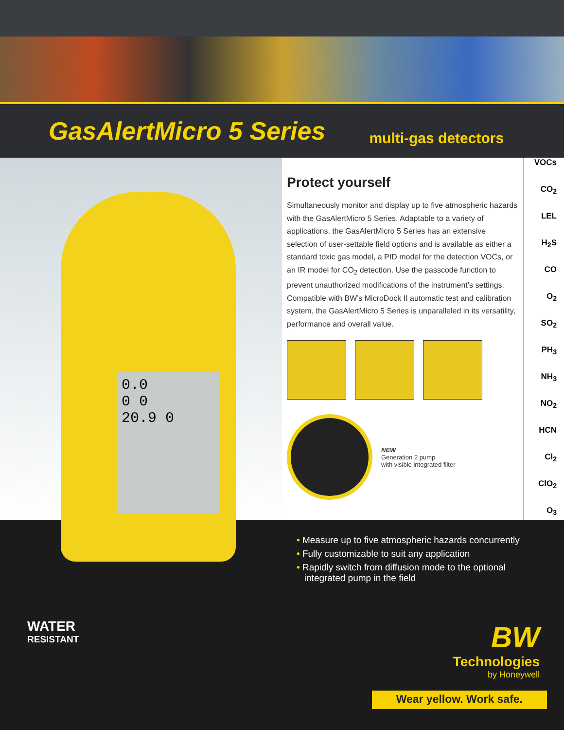GasAlertMicro 5 Series
multi-gas detectors
0.0
0 0
20.9 0
Protect yourself
Simultaneously monitor and display up to five atmospheric hazards with the GasAlertMicro 5 Series. Adaptable to a variety of applications, the GasAlertMicro 5 Series has an extensive selection of user-settable field options and is available as either a standard toxic gas model, a PID model for the detection VOCs, or an IR model for CO<sub>2</sub> detection. Use the passcode function to prevent unauthorized modifications of the instrument’s settings. Compatible with BW’s MicroDock II automatic test and calibration system, the GasAlertMicro 5 Series is unparalleled in its versatility, performance and overall value.
NEW
Generation 2 pump
with visible integrated filter
VOCs
CO<sub>2</sub>
LEL
H<sub>2</sub>S
CO
O<sub>2</sub>
SO<sub>2</sub>
PH<sub>3</sub>
NH<sub>3</sub>
NO<sub>2</sub>
HCN
Cl<sub>2</sub>
ClO<sub>2</sub>
O<sub>3</sub>
• Measure up to five atmospheric hazards concurrently
• Fully customizable to suit any application
• Rapidly switch from diffusion mode to the optional
integrated pump in the field
WATER
RESISTANT
BW
Technologies
by Honeywell
Wear yellow. Work safe.